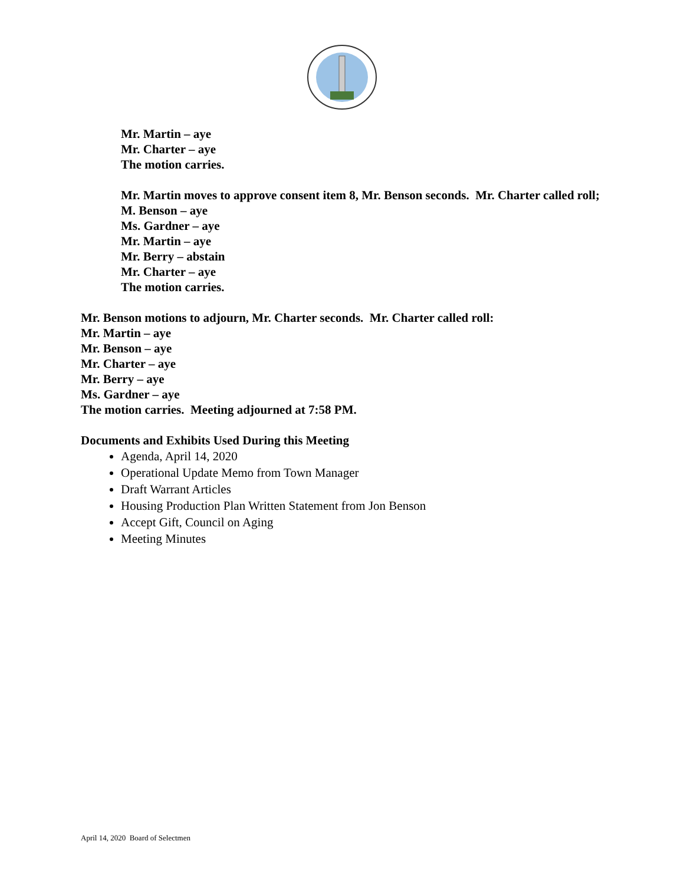Mr. Martin – aye
Mr. Charter – aye
The motion carries.
Mr. Martin moves to approve consent item 8, Mr. Benson seconds. Mr. Charter called roll;
M. Benson – aye
Ms. Gardner – aye
Mr. Martin – aye
Mr. Berry – abstain
Mr. Charter – aye
The motion carries.
Mr. Benson motions to adjourn, Mr. Charter seconds. Mr. Charter called roll:
Mr. Martin – aye
Mr. Benson – aye
Mr. Charter – aye
Mr. Berry – aye
Ms. Gardner – aye
The motion carries. Meeting adjourned at 7:58 PM.
Documents and Exhibits Used During this Meeting
Agenda, April 14, 2020
Operational Update Memo from Town Manager
Draft Warrant Articles
Housing Production Plan Written Statement from Jon Benson
Accept Gift, Council on Aging
Meeting Minutes
April 14, 2020 Board of Selectmen